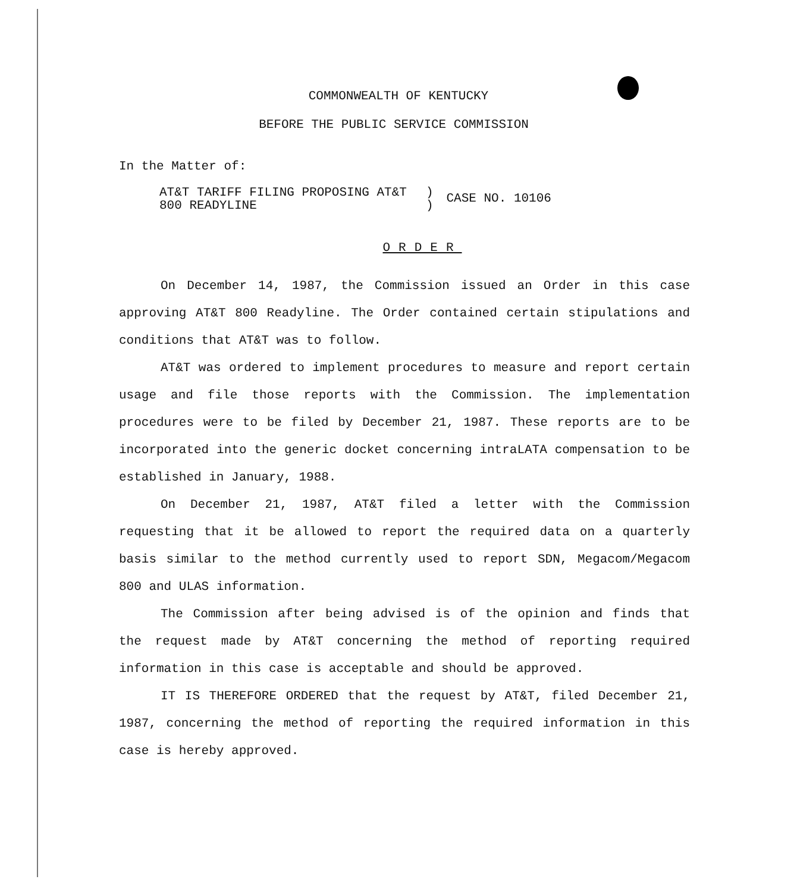COMMONWEALTH OF KENTUCKY
BEFORE THE PUBLIC SERVICE COMMISSION
In the Matter of:
AT&T TARIFF FILING PROPOSING AT&T
800 READYLINE
)
)
CASE NO. 10106
ORDER
On December 14, 1987, the Commission issued an Order in this case approving AT&T 800 Readyline. The Order contained certain stipulations and conditions that AT&T was to follow.
AT&T was ordered to implement procedures to measure and report certain usage and file those reports with the Commission. The implementation procedures were to be filed by December 21, 1987. These reports are to be incorporated into the generic docket concerning intraLATA compensation to be established in January, 1988.
On December 21, 1987, AT&T filed a letter with the Commission requesting that it be allowed to report the required data on a quarterly basis similar to the method currently used to report SDN, Megacom/Megacom 800 and ULAS information.
The Commission after being advised is of the opinion and finds that the request made by AT&T concerning the method of reporting required information in this case is acceptable and should be approved.
IT IS THEREFORE ORDERED that the request by AT&T, filed December 21, 1987, concerning the method of reporting the required information in this case is hereby approved.